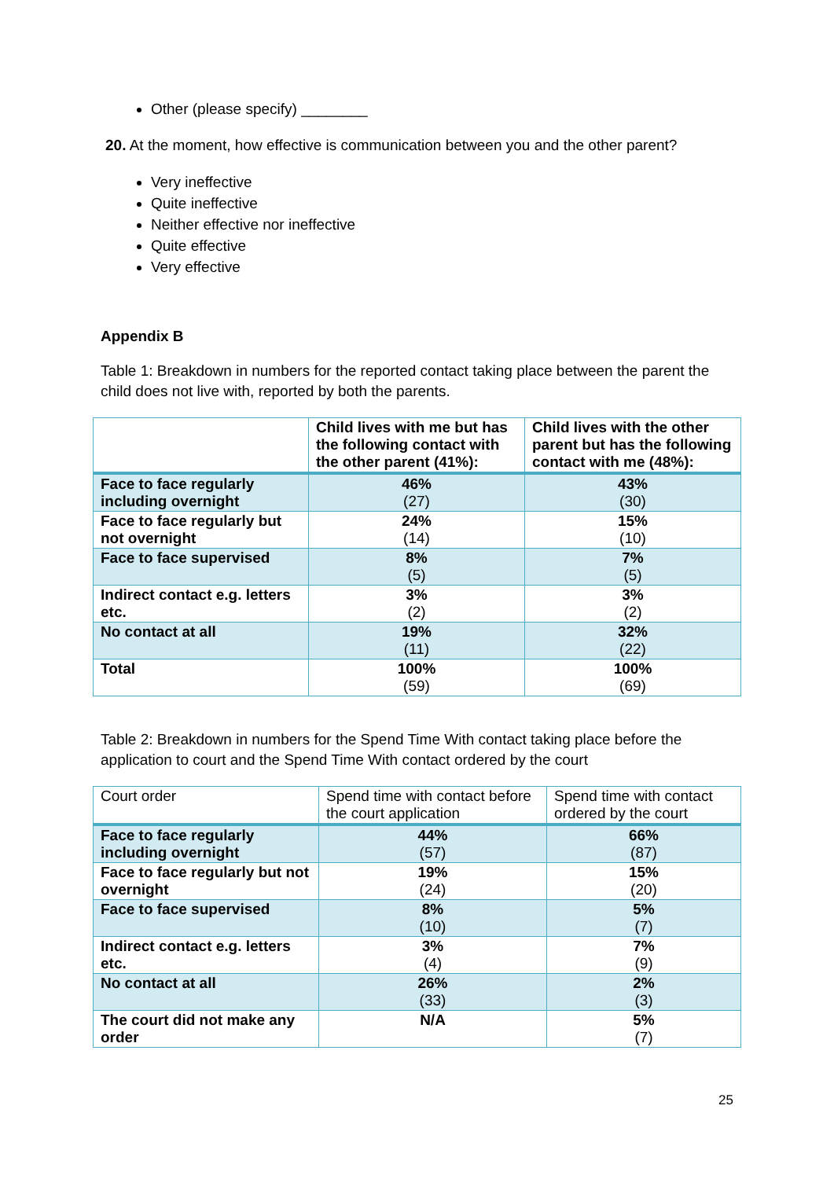Other (please specify) ________
20. At the moment, how effective is communication between you and the other parent?
Very ineffective
Quite ineffective
Neither effective nor ineffective
Quite effective
Very effective
Appendix B
Table 1: Breakdown in numbers for the reported contact taking place between the parent the child does not live with, reported by both the parents.
| | Child lives with me but has the following contact with the other parent (41%): | Child lives with the other parent but has the following contact with me (48%): |
| --- | --- | --- |
| Face to face regularly including overnight | 46% (27) | 43% (30) |
| Face to face regularly but not overnight | 24% (14) | 15% (10) |
| Face to face supervised | 8% (5) | 7% (5) |
| Indirect contact e.g. letters etc. | 3% (2) | 3% (2) |
| No contact at all | 19% (11) | 32% (22) |
| Total | 100% (59) | 100% (69) |
Table 2: Breakdown in numbers for the Spend Time With contact taking place before the application to court and the Spend Time With contact ordered by the court
| Court order | Spend time with contact before the court application | Spend time with contact ordered by the court |
| Face to face regularly including overnight | 44% (57) | 66% (87) |
| Face to face regularly but not overnight | 19% (24) | 15% (20) |
| Face to face supervised | 8% (10) | 5% (7) |
| Indirect contact e.g. letters etc. | 3% (4) | 7% (9) |
| No contact at all | 26% (33) | 2% (3) |
| The court did not make any order | N/A | 5% (7) |
25